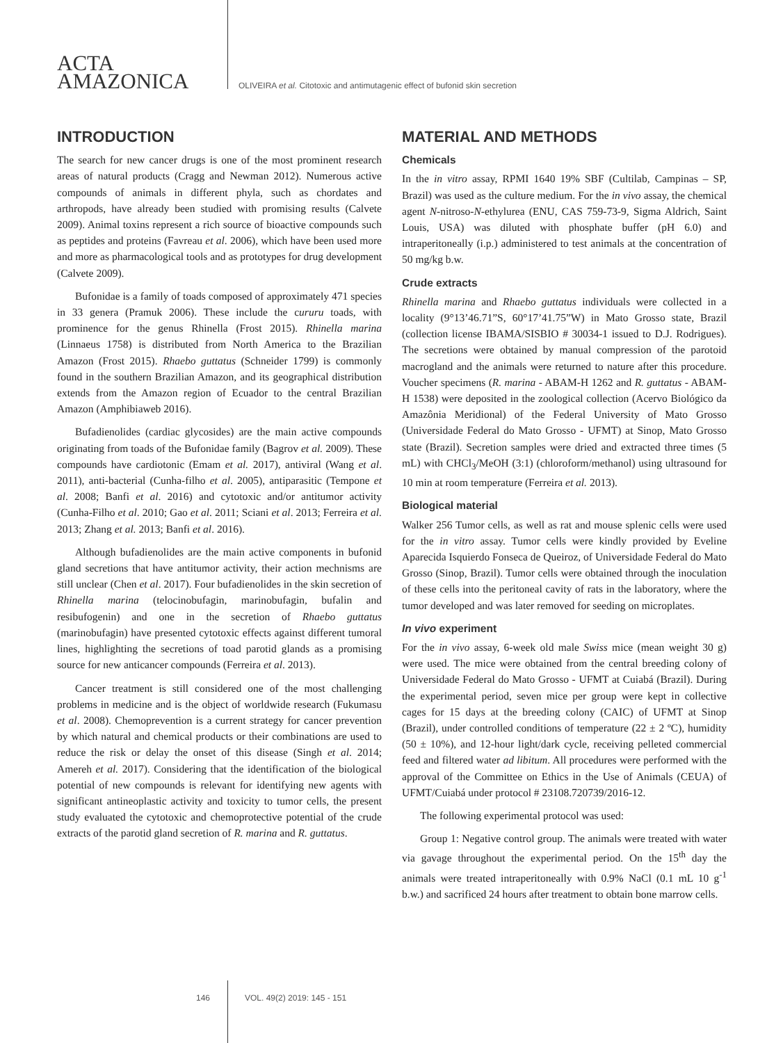ACTA
AMAZONICA
OLIVEIRA et al. Citotoxic and antimutagenic effect of bufonid skin secretion
INTRODUCTION
The search for new cancer drugs is one of the most prominent research areas of natural products (Cragg and Newman 2012). Numerous active compounds of animals in different phyla, such as chordates and arthropods, have already been studied with promising results (Calvete 2009). Animal toxins represent a rich source of bioactive compounds such as peptides and proteins (Favreau et al. 2006), which have been used more and more as pharmacological tools and as prototypes for drug development (Calvete 2009).
Bufonidae is a family of toads composed of approximately 471 species in 33 genera (Pramuk 2006). These include the cururu toads, with prominence for the genus Rhinella (Frost 2015). Rhinella marina (Linnaeus 1758) is distributed from North America to the Brazilian Amazon (Frost 2015). Rhaebo guttatus (Schneider 1799) is commonly found in the southern Brazilian Amazon, and its geographical distribution extends from the Amazon region of Ecuador to the central Brazilian Amazon (Amphibiaweb 2016).
Bufadienolides (cardiac glycosides) are the main active compounds originating from toads of the Bufonidae family (Bagrov et al. 2009). These compounds have cardiotonic (Emam et al. 2017), antiviral (Wang et al. 2011), anti-bacterial (Cunha-filho et al. 2005), antiparasitic (Tempone et al. 2008; Banfi et al. 2016) and cytotoxic and/or antitumor activity (Cunha-Filho et al. 2010; Gao et al. 2011; Sciani et al. 2013; Ferreira et al. 2013; Zhang et al. 2013; Banfi et al. 2016).
Although bufadienolides are the main active components in bufonid gland secretions that have antitumor activity, their action mechnisms are still unclear (Chen et al. 2017). Four bufadienolides in the skin secretion of Rhinella marina (telocinobufagin, marinobufagin, bufalin and resibufogenin) and one in the secretion of Rhaebo guttatus (marinobufagin) have presented cytotoxic effects against different tumoral lines, highlighting the secretions of toad parotid glands as a promising source for new anticancer compounds (Ferreira et al. 2013).
Cancer treatment is still considered one of the most challenging problems in medicine and is the object of worldwide research (Fukumasu et al. 2008). Chemoprevention is a current strategy for cancer prevention by which natural and chemical products or their combinations are used to reduce the risk or delay the onset of this disease (Singh et al. 2014; Amereh et al. 2017). Considering that the identification of the biological potential of new compounds is relevant for identifying new agents with significant antineoplastic activity and toxicity to tumor cells, the present study evaluated the cytotoxic and chemoprotective potential of the crude extracts of the parotid gland secretion of R. marina and R. guttatus.
MATERIAL AND METHODS
Chemicals
In the in vitro assay, RPMI 1640 19% SBF (Cultilab, Campinas – SP, Brazil) was used as the culture medium. For the in vivo assay, the chemical agent N-nitroso-N-ethylurea (ENU, CAS 759-73-9, Sigma Aldrich, Saint Louis, USA) was diluted with phosphate buffer (pH 6.0) and intraperitoneally (i.p.) administered to test animals at the concentration of 50 mg/kg b.w.
Crude extracts
Rhinella marina and Rhaebo guttatus individuals were collected in a locality (9°13’46.71”S, 60°17’41.75”W) in Mato Grosso state, Brazil (collection license IBAMA/SISBIO # 30034-1 issued to D.J. Rodrigues). The secretions were obtained by manual compression of the parotoid macrogland and the animals were returned to nature after this procedure. Voucher specimens (R. marina - ABAM-H 1262 and R. guttatus - ABAM-H 1538) were deposited in the zoological collection (Acervo Biológico da Amazônia Meridional) of the Federal University of Mato Grosso (Universidade Federal do Mato Grosso - UFMT) at Sinop, Mato Grosso state (Brazil). Secretion samples were dried and extracted three times (5 mL) with CHCl<sub>3</sub>/MeOH (3:1) (chloroform/methanol) using ultrasound for 10 min at room temperature (Ferreira et al. 2013).
Biological material
Walker 256 Tumor cells, as well as rat and mouse splenic cells were used for the in vitro assay. Tumor cells were kindly provided by Eveline Aparecida Isquierdo Fonseca de Queiroz, of Universidade Federal do Mato Grosso (Sinop, Brazil). Tumor cells were obtained through the inoculation of these cells into the peritoneal cavity of rats in the laboratory, where the tumor developed and was later removed for seeding on microplates.
In vivo experiment
For the in vivo assay, 6-week old male Swiss mice (mean weight 30 g) were used. The mice were obtained from the central breeding colony of Universidade Federal do Mato Grosso - UFMT at Cuiabá (Brazil). During the experimental period, seven mice per group were kept in collective cages for 15 days at the breeding colony (CAIC) of UFMT at Sinop (Brazil), under controlled conditions of temperature (22 ± 2 ºC), humidity (50 ± 10%), and 12-hour light/dark cycle, receiving pelleted commercial feed and filtered water ad libitum. All procedures were performed with the approval of the Committee on Ethics in the Use of Animals (CEUA) of UFMT/Cuiabá under protocol # 23108.720739/2016-12.
The following experimental protocol was used:
Group 1: Negative control group. The animals were treated with water via gavage throughout the experimental period. On the 15<sup>th</sup> day the animals were treated intraperitoneally with 0.9% NaCl (0.1 mL 10 g<sup>-1</sup> b.w.) and sacrificed 24 hours after treatment to obtain bone marrow cells.
146 VOL. 49(2) 2019: 145 - 151